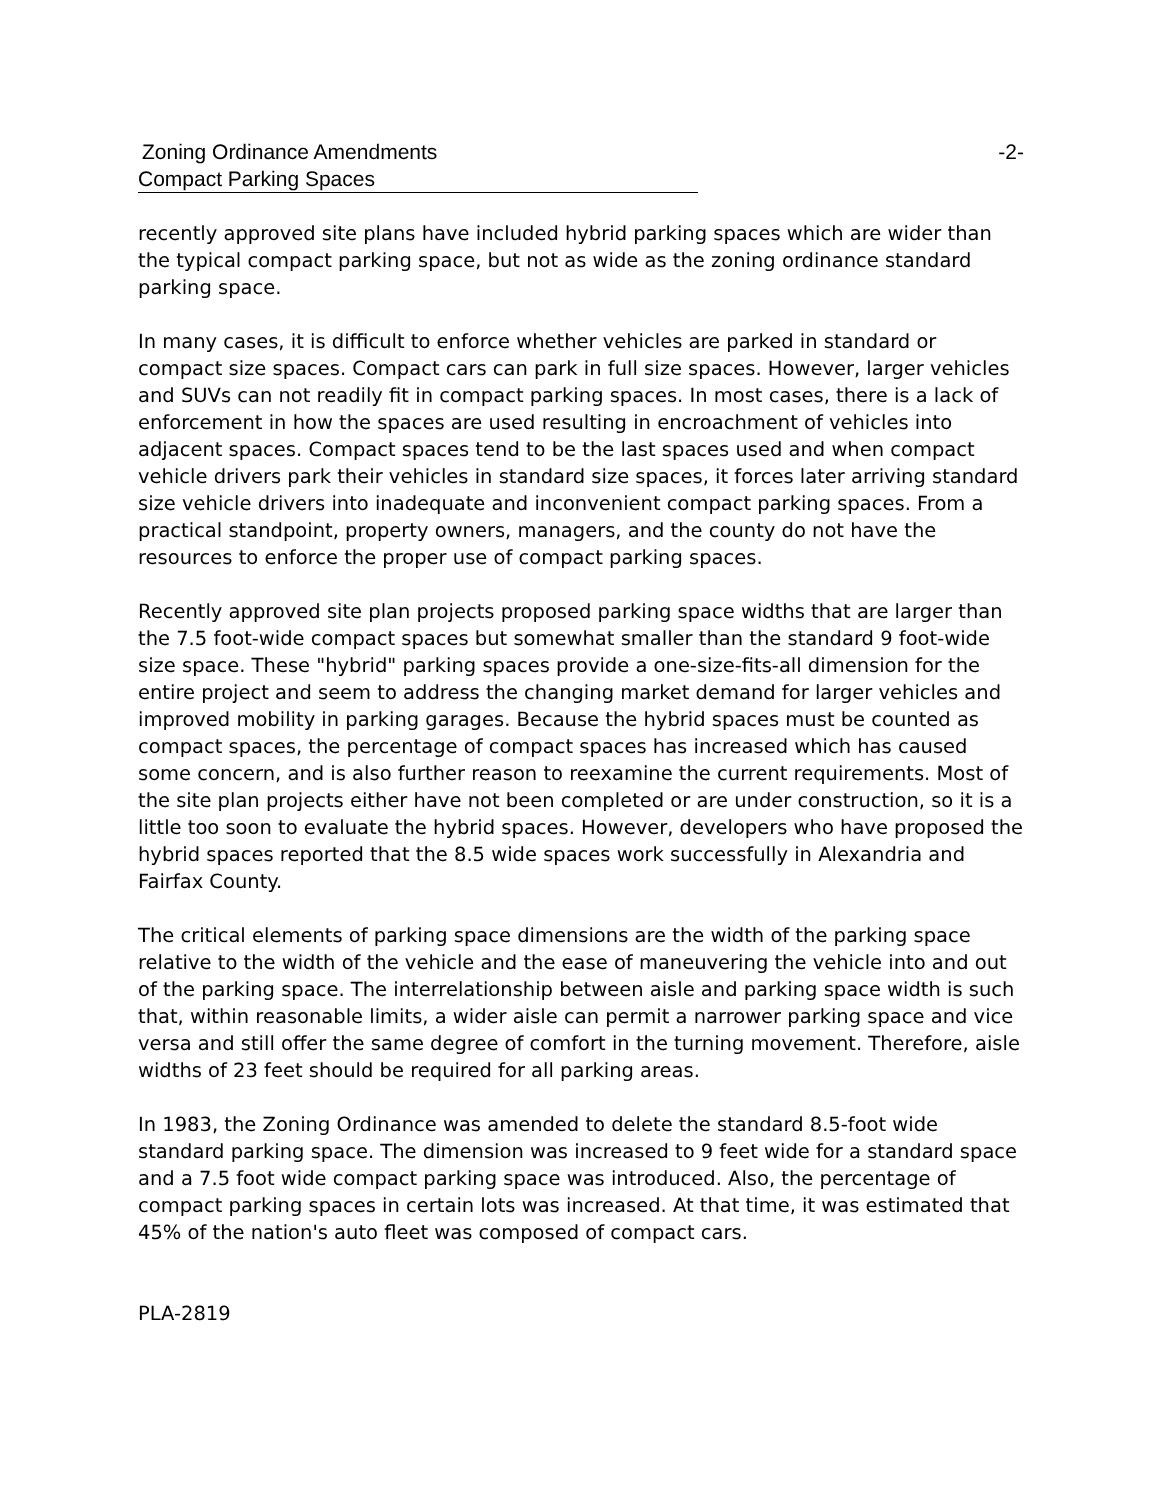Zoning Ordinance Amendments -2-
Compact Parking Spaces
recently approved site plans have included hybrid parking spaces which are wider than the typical compact parking space, but not as wide as the zoning ordinance standard parking space.
In many cases, it is difficult to enforce whether vehicles are parked in standard or compact size spaces. Compact cars can park in full size spaces. However, larger vehicles and SUVs can not readily fit in compact parking spaces. In most cases, there is a lack of enforcement in how the spaces are used resulting in encroachment of vehicles into adjacent spaces. Compact spaces tend to be the last spaces used and when compact vehicle drivers park their vehicles in standard size spaces, it forces later arriving standard size vehicle drivers into inadequate and inconvenient compact parking spaces. From a practical standpoint, property owners, managers, and the county do not have the resources to enforce the proper use of compact parking spaces.
Recently approved site plan projects proposed parking space widths that are larger than the 7.5 foot-wide compact spaces but somewhat smaller than the standard 9 foot-wide size space. These "hybrid" parking spaces provide a one-size-fits-all dimension for the entire project and seem to address the changing market demand for larger vehicles and improved mobility in parking garages. Because the hybrid spaces must be counted as compact spaces, the percentage of compact spaces has increased which has caused some concern, and is also further reason to reexamine the current requirements. Most of the site plan projects either have not been completed or are under construction, so it is a little too soon to evaluate the hybrid spaces. However, developers who have proposed the hybrid spaces reported that the 8.5 wide spaces work successfully in Alexandria and Fairfax County.
The critical elements of parking space dimensions are the width of the parking space relative to the width of the vehicle and the ease of maneuvering the vehicle into and out of the parking space. The interrelationship between aisle and parking space width is such that, within reasonable limits, a wider aisle can permit a narrower parking space and vice versa and still offer the same degree of comfort in the turning movement. Therefore, aisle widths of 23 feet should be required for all parking areas.
In 1983, the Zoning Ordinance was amended to delete the standard 8.5-foot wide standard parking space. The dimension was increased to 9 feet wide for a standard space and a 7.5 foot wide compact parking space was introduced. Also, the percentage of compact parking spaces in certain lots was increased. At that time, it was estimated that 45% of the nation's auto fleet was composed of compact cars.
PLA-2819